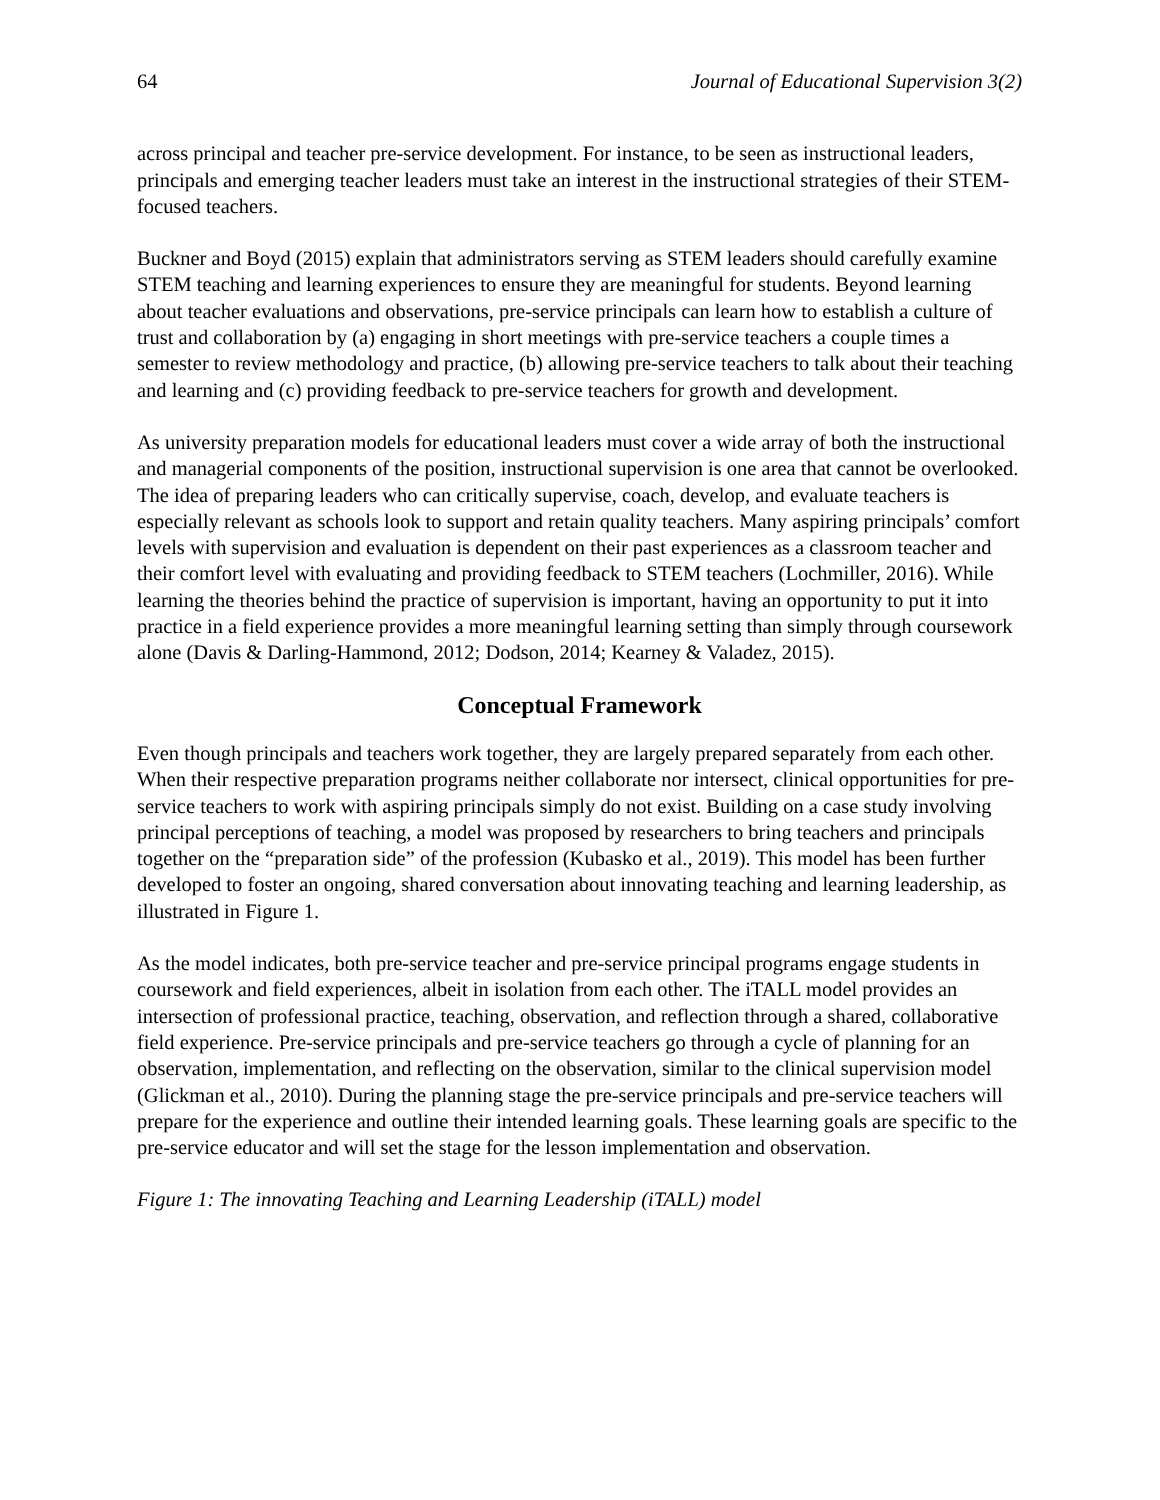64 Journal of Educational Supervision 3(2)
across principal and teacher pre-service development. For instance, to be seen as instructional leaders, principals and emerging teacher leaders must take an interest in the instructional strategies of their STEM-focused teachers.
Buckner and Boyd (2015) explain that administrators serving as STEM leaders should carefully examine STEM teaching and learning experiences to ensure they are meaningful for students. Beyond learning about teacher evaluations and observations, pre-service principals can learn how to establish a culture of trust and collaboration by (a) engaging in short meetings with pre-service teachers a couple times a semester to review methodology and practice, (b) allowing pre-service teachers to talk about their teaching and learning and (c) providing feedback to pre-service teachers for growth and development.
As university preparation models for educational leaders must cover a wide array of both the instructional and managerial components of the position, instructional supervision is one area that cannot be overlooked. The idea of preparing leaders who can critically supervise, coach, develop, and evaluate teachers is especially relevant as schools look to support and retain quality teachers. Many aspiring principals’ comfort levels with supervision and evaluation is dependent on their past experiences as a classroom teacher and their comfort level with evaluating and providing feedback to STEM teachers (Lochmiller, 2016). While learning the theories behind the practice of supervision is important, having an opportunity to put it into practice in a field experience provides a more meaningful learning setting than simply through coursework alone (Davis & Darling-Hammond, 2012; Dodson, 2014; Kearney & Valadez, 2015).
Conceptual Framework
Even though principals and teachers work together, they are largely prepared separately from each other. When their respective preparation programs neither collaborate nor intersect, clinical opportunities for pre-service teachers to work with aspiring principals simply do not exist. Building on a case study involving principal perceptions of teaching, a model was proposed by researchers to bring teachers and principals together on the “preparation side” of the profession (Kubasko et al., 2019). This model has been further developed to foster an ongoing, shared conversation about innovating teaching and learning leadership, as illustrated in Figure 1.
As the model indicates, both pre-service teacher and pre-service principal programs engage students in coursework and field experiences, albeit in isolation from each other. The iTALL model provides an intersection of professional practice, teaching, observation, and reflection through a shared, collaborative field experience. Pre-service principals and pre-service teachers go through a cycle of planning for an observation, implementation, and reflecting on the observation, similar to the clinical supervision model (Glickman et al., 2010). During the planning stage the pre-service principals and pre-service teachers will prepare for the experience and outline their intended learning goals. These learning goals are specific to the pre-service educator and will set the stage for the lesson implementation and observation.
Figure 1: The innovating Teaching and Learning Leadership (iTALL) model